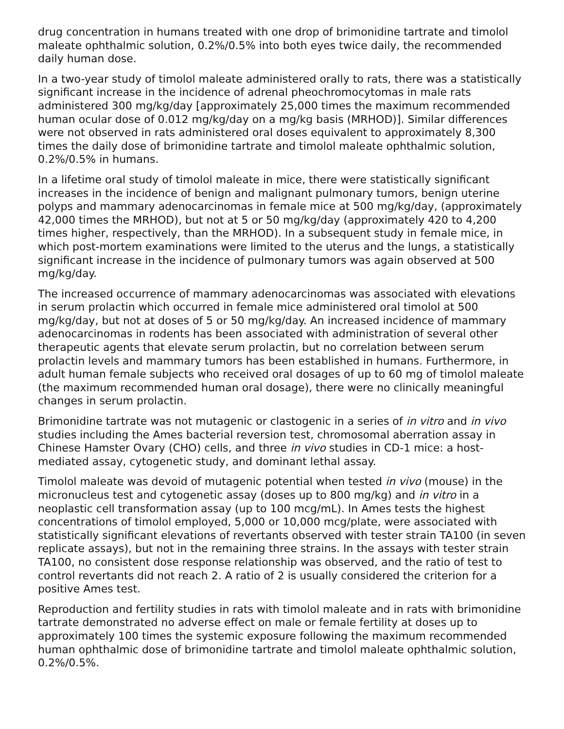drug concentration in humans treated with one drop of brimonidine tartrate and timolol maleate ophthalmic solution, 0.2%/0.5% into both eyes twice daily, the recommended daily human dose.
In a two-year study of timolol maleate administered orally to rats, there was a statistically significant increase in the incidence of adrenal pheochromocytomas in male rats administered 300 mg/kg/day [approximately 25,000 times the maximum recommended human ocular dose of 0.012 mg/kg/day on a mg/kg basis (MRHOD)]. Similar differences were not observed in rats administered oral doses equivalent to approximately 8,300 times the daily dose of brimonidine tartrate and timolol maleate ophthalmic solution, 0.2%/0.5% in humans.
In a lifetime oral study of timolol maleate in mice, there were statistically significant increases in the incidence of benign and malignant pulmonary tumors, benign uterine polyps and mammary adenocarcinomas in female mice at 500 mg/kg/day, (approximately 42,000 times the MRHOD), but not at 5 or 50 mg/kg/day (approximately 420 to 4,200 times higher, respectively, than the MRHOD). In a subsequent study in female mice, in which post-mortem examinations were limited to the uterus and the lungs, a statistically significant increase in the incidence of pulmonary tumors was again observed at 500 mg/kg/day.
The increased occurrence of mammary adenocarcinomas was associated with elevations in serum prolactin which occurred in female mice administered oral timolol at 500 mg/kg/day, but not at doses of 5 or 50 mg/kg/day. An increased incidence of mammary adenocarcinomas in rodents has been associated with administration of several other therapeutic agents that elevate serum prolactin, but no correlation between serum prolactin levels and mammary tumors has been established in humans. Furthermore, in adult human female subjects who received oral dosages of up to 60 mg of timolol maleate (the maximum recommended human oral dosage), there were no clinically meaningful changes in serum prolactin.
Brimonidine tartrate was not mutagenic or clastogenic in a series of in vitro and in vivo studies including the Ames bacterial reversion test, chromosomal aberration assay in Chinese Hamster Ovary (CHO) cells, and three in vivo studies in CD-1 mice: a host-mediated assay, cytogenetic study, and dominant lethal assay.
Timolol maleate was devoid of mutagenic potential when tested in vivo (mouse) in the micronucleus test and cytogenetic assay (doses up to 800 mg/kg) and in vitro in a neoplastic cell transformation assay (up to 100 mcg/mL). In Ames tests the highest concentrations of timolol employed, 5,000 or 10,000 mcg/plate, were associated with statistically significant elevations of revertants observed with tester strain TA100 (in seven replicate assays), but not in the remaining three strains. In the assays with tester strain TA100, no consistent dose response relationship was observed, and the ratio of test to control revertants did not reach 2. A ratio of 2 is usually considered the criterion for a positive Ames test.
Reproduction and fertility studies in rats with timolol maleate and in rats with brimonidine tartrate demonstrated no adverse effect on male or female fertility at doses up to approximately 100 times the systemic exposure following the maximum recommended human ophthalmic dose of brimonidine tartrate and timolol maleate ophthalmic solution, 0.2%/0.5%.